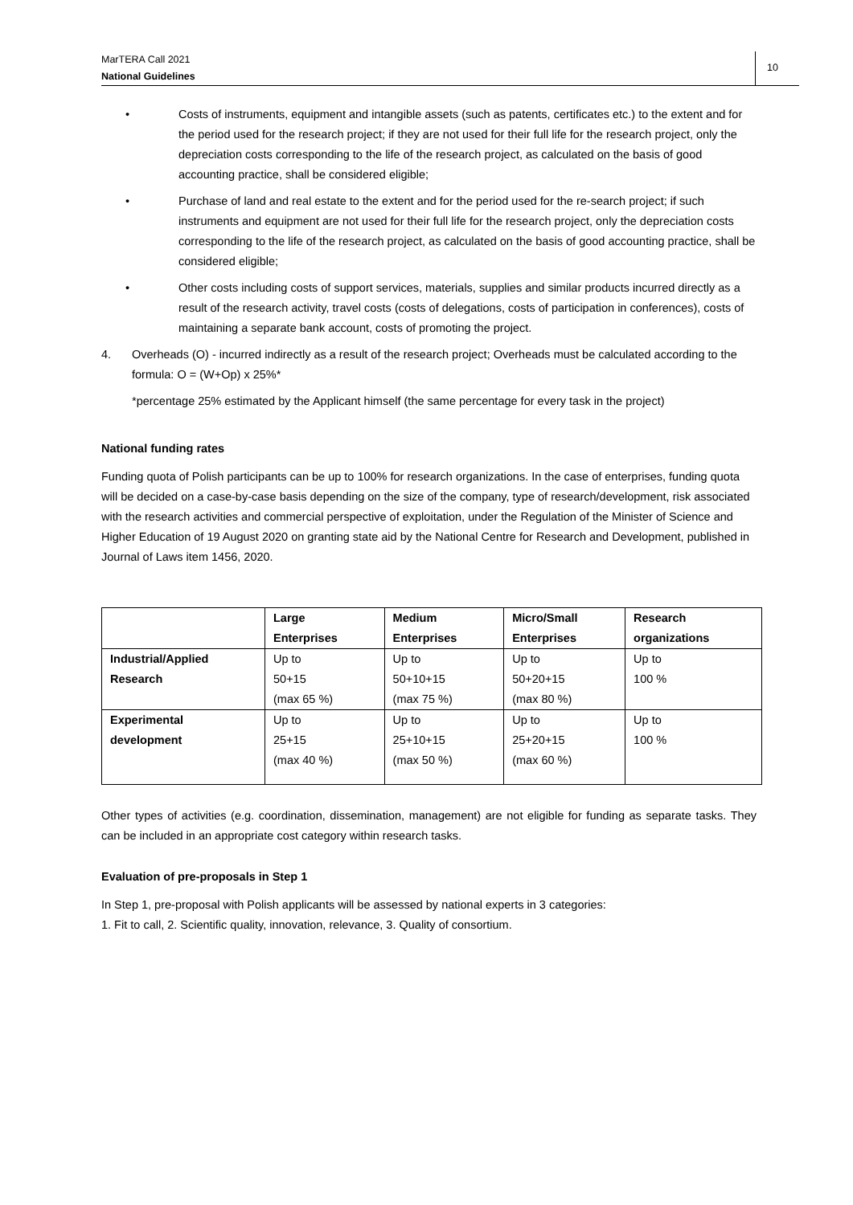MarTERA Call 2021
National Guidelines
10
• Costs of instruments, equipment and intangible assets (such as patents, certificates etc.) to the extent and for the period used for the research project; if they are not used for their full life for the research project, only the depreciation costs corresponding to the life of the research project, as calculated on the basis of good accounting practice, shall be considered eligible;
• Purchase of land and real estate to the extent and for the period used for the re-search project; if such instruments and equipment are not used for their full life for the research project, only the depreciation costs corresponding to the life of the research project, as calculated on the basis of good accounting practice, shall be considered eligible;
• Other costs including costs of support services, materials, supplies and similar products incurred directly as a result of the research activity, travel costs (costs of delegations, costs of participation in conferences), costs of maintaining a separate bank account, costs of promoting the project.
4. Overheads (O) - incurred indirectly as a result of the research project; Overheads must be calculated according to the formula: O = (W+Op) x 25%*
*percentage 25% estimated by the Applicant himself (the same percentage for every task in the project)
National funding rates
Funding quota of Polish participants can be up to 100% for research organizations. In the case of enterprises, funding quota will be decided on a case-by-case basis depending on the size of the company, type of research/development, risk associated with the research activities and commercial perspective of exploitation, under the Regulation of the Minister of Science and Higher Education of 19 August 2020 on granting state aid by the National Centre for Research and Development, published in Journal of Laws item 1456, 2020.
| | Large Enterprises | Medium Enterprises | Micro/Small Enterprises | Research organizations |
| --- | --- | --- | --- | --- |
| Industrial/Applied Research | Up to 50+15 (max 65 %) | Up to 50+10+15 (max 75 %) | Up to 50+20+15 (max 80 %) | Up to 100 % |
| Experimental development | Up to 25+15 (max 40 %) | Up to 25+10+15 (max 50 %) | Up to 25+20+15 (max 60 %) | Up to 100 % |
Other types of activities (e.g. coordination, dissemination, management) are not eligible for funding as separate tasks. They can be included in an appropriate cost category within research tasks.
Evaluation of pre-proposals in Step 1
In Step 1, pre-proposal with Polish applicants will be assessed by national experts in 3 categories:
1. Fit to call, 2. Scientific quality, innovation, relevance, 3. Quality of consortium.